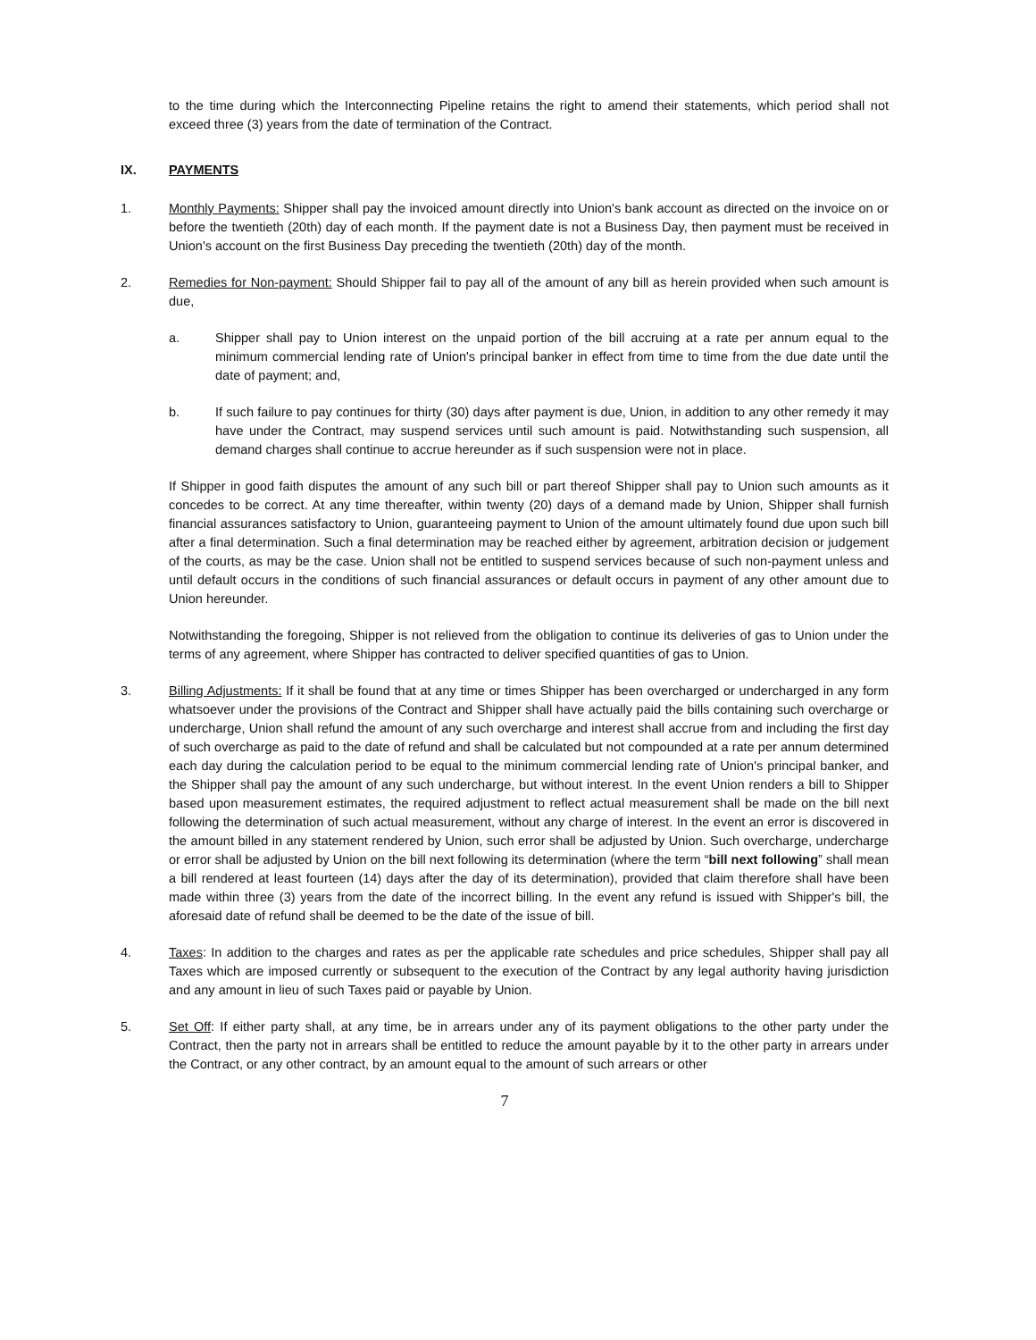to the time during which the Interconnecting Pipeline retains the right to amend their statements, which period shall not exceed three (3) years from the date of termination of the Contract.
IX. PAYMENTS
1. Monthly Payments: Shipper shall pay the invoiced amount directly into Union's bank account as directed on the invoice on or before the twentieth (20th) day of each month. If the payment date is not a Business Day, then payment must be received in Union's account on the first Business Day preceding the twentieth (20th) day of the month.
2. Remedies for Non-payment: Should Shipper fail to pay all of the amount of any bill as herein provided when such amount is due,
a. Shipper shall pay to Union interest on the unpaid portion of the bill accruing at a rate per annum equal to the minimum commercial lending rate of Union's principal banker in effect from time to time from the due date until the date of payment; and,
b. If such failure to pay continues for thirty (30) days after payment is due, Union, in addition to any other remedy it may have under the Contract, may suspend services until such amount is paid. Notwithstanding such suspension, all demand charges shall continue to accrue hereunder as if such suspension were not in place.
If Shipper in good faith disputes the amount of any such bill or part thereof Shipper shall pay to Union such amounts as it concedes to be correct. At any time thereafter, within twenty (20) days of a demand made by Union, Shipper shall furnish financial assurances satisfactory to Union, guaranteeing payment to Union of the amount ultimately found due upon such bill after a final determination. Such a final determination may be reached either by agreement, arbitration decision or judgement of the courts, as may be the case. Union shall not be entitled to suspend services because of such non-payment unless and until default occurs in the conditions of such financial assurances or default occurs in payment of any other amount due to Union hereunder.
Notwithstanding the foregoing, Shipper is not relieved from the obligation to continue its deliveries of gas to Union under the terms of any agreement, where Shipper has contracted to deliver specified quantities of gas to Union.
3. Billing Adjustments: If it shall be found that at any time or times Shipper has been overcharged or undercharged in any form whatsoever under the provisions of the Contract and Shipper shall have actually paid the bills containing such overcharge or undercharge, Union shall refund the amount of any such overcharge and interest shall accrue from and including the first day of such overcharge as paid to the date of refund and shall be calculated but not compounded at a rate per annum determined each day during the calculation period to be equal to the minimum commercial lending rate of Union's principal banker, and the Shipper shall pay the amount of any such undercharge, but without interest. In the event Union renders a bill to Shipper based upon measurement estimates, the required adjustment to reflect actual measurement shall be made on the bill next following the determination of such actual measurement, without any charge of interest. In the event an error is discovered in the amount billed in any statement rendered by Union, such error shall be adjusted by Union. Such overcharge, undercharge or error shall be adjusted by Union on the bill next following its determination (where the term “bill next following” shall mean a bill rendered at least fourteen (14) days after the day of its determination), provided that claim therefore shall have been made within three (3) years from the date of the incorrect billing. In the event any refund is issued with Shipper's bill, the aforesaid date of refund shall be deemed to be the date of the issue of bill.
4. Taxes: In addition to the charges and rates as per the applicable rate schedules and price schedules, Shipper shall pay all Taxes which are imposed currently or subsequent to the execution of the Contract by any legal authority having jurisdiction and any amount in lieu of such Taxes paid or payable by Union.
5. Set Off: If either party shall, at any time, be in arrears under any of its payment obligations to the other party under the Contract, then the party not in arrears shall be entitled to reduce the amount payable by it to the other party in arrears under the Contract, or any other contract, by an amount equal to the amount of such arrears or other
7